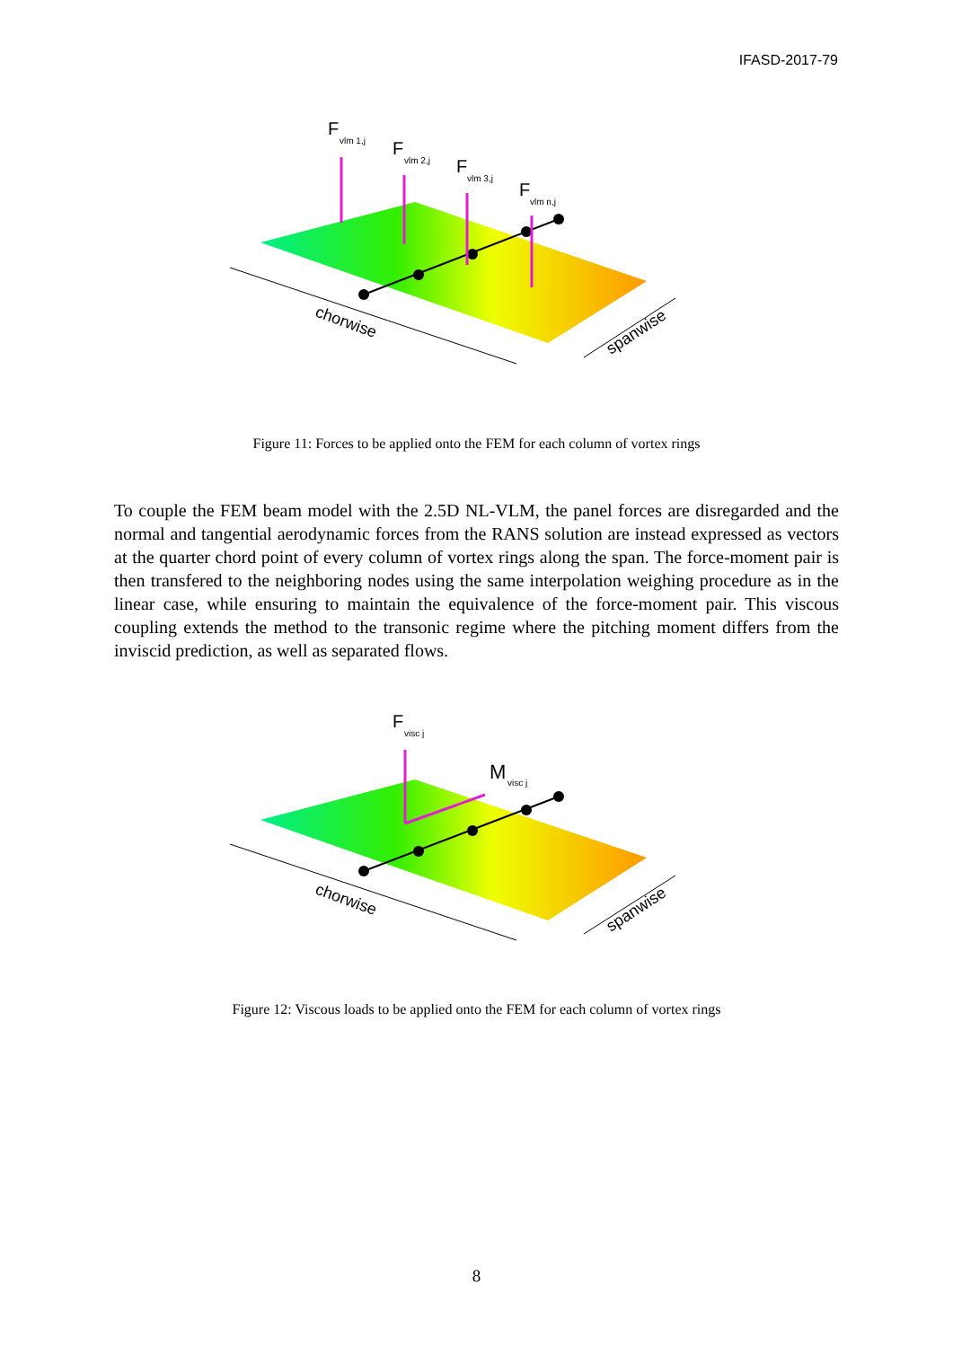IFASD-2017-79
F
vlm 1,j
F
vlm 2,j
F
vlm 3,j
F
vlm n,j
chorwise
spanwise
Figure 11: Forces to be applied onto the FEM for each column of vortex rings
To couple the FEM beam model with the 2.5D NL-VLM, the panel forces are disregarded and the normal and tangential aerodynamic forces from the RANS solution are instead expressed as vectors at the quarter chord point of every column of vortex rings along the span. The force-moment pair is then transfered to the neighboring nodes using the same interpolation weighing procedure as in the linear case, while ensuring to maintain the equivalence of the force-moment pair. This viscous coupling extends the method to the transonic regime where the pitching moment differs from the inviscid prediction, as well as separated flows.
F
visc j
M
visc j
chorwise
spanwise
Figure 12: Viscous loads to be applied onto the FEM for each column of vortex rings
8